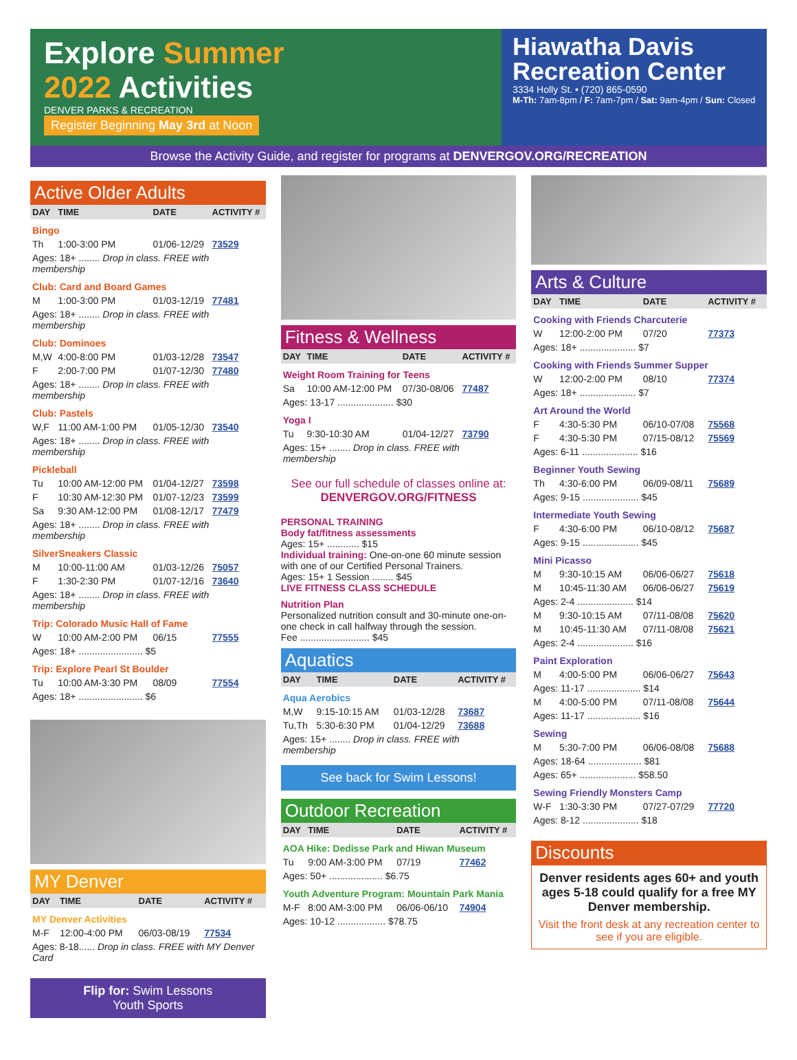Explore Summer
2022 Activities
DENVER PARKS & RECREATION
Register Beginning May 3rd at Noon
Hiawatha Davis Recreation Center
3334 Holly St. • (720) 865-0590
M-Th: 7am-8pm / F: 7am-7pm / Sat: 9am-4pm / Sun: Closed
Browse the Activity Guide, and register for programs at DENVERGOV.ORG/RECREATION
Active Older Adults
| DAY | TIME | DATE | ACTIVITY # |
| --- | --- | --- | --- |
| Bingo | | | |
| Th | 1:00-3:00 PM | 01/06-12/29 | 73529 |
| Ages: 18+ ........ Drop in class. FREE with membership | | | |
| Club: Card and Board Games | | | |
| M | 1:00-3:00 PM | 01/03-12/19 | 77481 |
| Ages: 18+ ........ Drop in class. FREE with membership | | | |
| Club: Dominoes | | | |
| M,W | 4:00-8:00 PM | 01/03-12/28 | 73547 |
| F | 2:00-7:00 PM | 01/07-12/30 | 77480 |
| Ages: 18+ ........ Drop in class. FREE with membership | | | |
| Club: Pastels | | | |
| W,F | 11:00 AM-1:00 PM | 01/05-12/30 | 73540 |
| Ages: 18+ ........ Drop in class. FREE with membership | | | |
| Pickleball | | | |
| Tu | 10:00 AM-12:00 PM | 01/04-12/27 | 73598 |
| F | 10:30 AM-12:30 PM | 01/07-12/23 | 73599 |
| Sa | 9:30 AM-12:00 PM | 01/08-12/17 | 77479 |
| Ages: 18+ ........ Drop in class. FREE with membership | | | |
| SilverSneakers Classic | | | |
| M | 10:00-11:00 AM | 01/03-12/26 | 75057 |
| F | 1:30-2:30 PM | 01/07-12/16 | 73640 |
| Ages: 18+ ........ Drop in class. FREE with membership | | | |
| Trip: Colorado Music Hall of Fame | | | |
| W | 10:00 AM-2:00 PM | 06/15 | 77555 |
| Ages: 18+ ........................ $5 | | | |
| Trip: Explore Pearl St Boulder | | | |
| Tu | 10:00 AM-3:30 PM | 08/09 | 77554 |
| Ages: 18+ ........................ $6 | | | |
MY Denver
| DAY | TIME | DATE | ACTIVITY # |
| --- | --- | --- | --- |
| MY Denver Activities | | | |
| M-F | 12:00-4:00 PM | 06/03-08/19 | 77534 |
| Ages: 8-18...... Drop in class. FREE with MY Denver Card | | | |
Flip for: Swim Lessons
Youth Sports
Fitness & Wellness
| DAY | TIME | DATE | ACTIVITY # |
| --- | --- | --- | --- |
| Weight Room Training for Teens | | | |
| Sa | 10:00 AM-12:00 PM | 07/30-08/06 | 77487 |
| Ages: 13-17 ..................... $30 | | | |
| Yoga I | | | |
| Tu | 9:30-10:30 AM | 01/04-12/27 | 73790 |
| Ages: 15+ ........ Drop in class. FREE with membership | | | |
See our full schedule of classes online at:
DENVERGOV.ORG/FITNESS
PERSONAL TRAINING
Body fat/fitness assessments
Ages: 15+ ............ $15
Individual training: One-on-one 60 minute session with one of our Certified Personal Trainers.
Ages: 15+ 1 Session ........ $45
LIVE FITNESS CLASS SCHEDULE
Nutrition Plan
Personalized nutrition consult and 30-minute one-on-one check in call halfway through the session.
Fee .......................... $45
Aquatics
| DAY | TIME | DATE | ACTIVITY # |
| --- | --- | --- | --- |
| Aqua Aerobics | | | |
| M,W | 9:15-10:15 AM | 01/03-12/28 | 73687 |
| Tu,Th | 5:30-6:30 PM | 01/04-12/29 | 73688 |
| Ages: 15+ ........ Drop in class. FREE with membership | | | |
See back for Swim Lessons!
Outdoor Recreation
| DAY | TIME | DATE | ACTIVITY # |
| --- | --- | --- | --- |
| AOA Hike: Dedisse Park and Hiwan Museum | | | |
| Tu | 9:00 AM-3:00 PM | 07/19 | 77462 |
| Ages: 50+ .................... $6.75 | | | |
| Youth Adventure Program: Mountain Park Mania | | | |
| M-F | 8:00 AM-3:00 PM | 06/06-06/10 | 74904 |
| Ages: 10-12 .................. $78.75 | | | |
Arts & Culture
| DAY | TIME | DATE | ACTIVITY # |
| --- | --- | --- | --- |
| Cooking with Friends Charcuterie | | | |
| W | 12:00-2:00 PM | 07/20 | 77373 |
| Ages: 18+ ..................... $7 | | | |
| Cooking with Friends Summer Supper | | | |
| W | 12:00-2:00 PM | 08/10 | 77374 |
| Ages: 18+ ..................... $7 | | | |
| Art Around the World | | | |
| F | 4:30-5:30 PM | 06/10-07/08 | 75568 |
| F | 4:30-5:30 PM | 07/15-08/12 | 75569 |
| Ages: 6-11 ..................... $16 | | | |
| Beginner Youth Sewing | | | |
| Th | 4:30-6:00 PM | 06/09-08/11 | 75689 |
| Ages: 9-15 ..................... $45 | | | |
| Intermediate Youth Sewing | | | |
| F | 4:30-6:00 PM | 06/10-08/12 | 75687 |
| Ages: 9-15 ..................... $45 | | | |
| Mini Picasso | | | |
| M | 9:30-10:15 AM | 06/06-06/27 | 75618 |
| M | 10:45-11:30 AM | 06/06-06/27 | 75619 |
| Ages: 2-4 ..................... $14 | | | |
| M | 9:30-10:15 AM | 07/11-08/08 | 75620 |
| M | 10:45-11:30 AM | 07/11-08/08 | 75621 |
| Ages: 2-4 ..................... $16 | | | |
| Paint Exploration | | | |
| M | 4:00-5:00 PM | 06/06-06/27 | 75643 |
| Ages: 11-17 .................... $14 | | | |
| M | 4:00-5:00 PM | 07/11-08/08 | 75644 |
| Ages: 11-17 .................... $16 | | | |
| Sewing | | | |
| M | 5:30-7:00 PM | 06/06-08/08 | 75688 |
| Ages: 18-64 .................... $81 | | | |
| Ages: 65+ ..................... $58.50 | | | |
| Sewing Friendly Monsters Camp | | | |
| W-F | 1:30-3:30 PM | 07/27-07/29 | 77720 |
| Ages: 8-12 ..................... $18 | | | |
Discounts
Denver residents ages 60+ and youth ages 5-18 could qualify for a free MY Denver membership.
Visit the front desk at any recreation center to see if you are eligible.